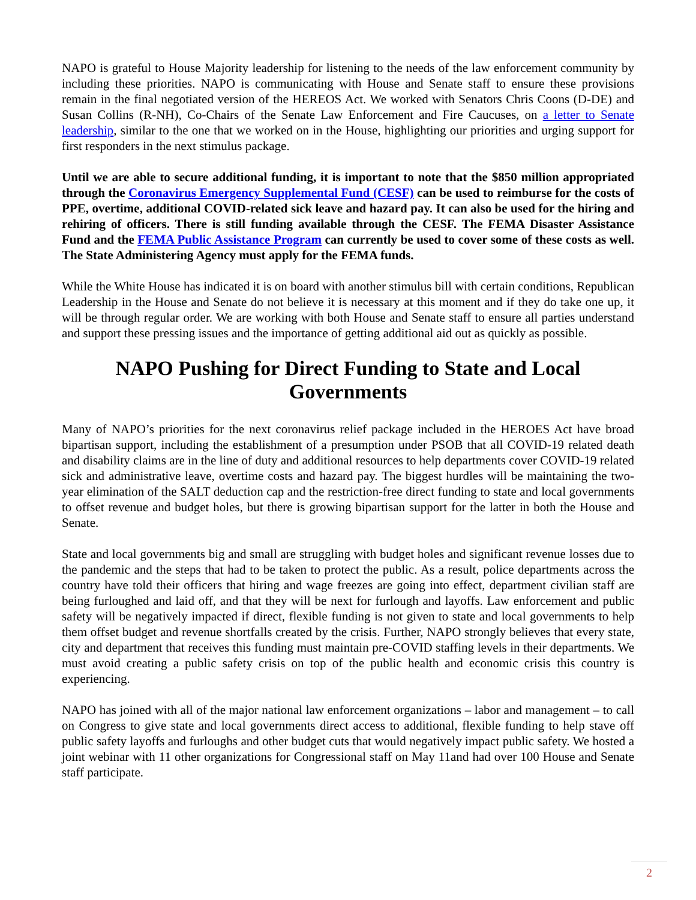NAPO is grateful to House Majority leadership for listening to the needs of the law enforcement community by including these priorities. NAPO is communicating with House and Senate staff to ensure these provisions remain in the final negotiated version of the HEREOS Act. We worked with Senators Chris Coons (D-DE) and Susan Collins (R-NH), Co-Chairs of the Senate Law Enforcement and Fire Caucuses, on a letter to Senate leadership, similar to the one that we worked on in the House, highlighting our priorities and urging support for first responders in the next stimulus package.
Until we are able to secure additional funding, it is important to note that the $850 million appropriated through the Coronavirus Emergency Supplemental Fund (CESF) can be used to reimburse for the costs of PPE, overtime, additional COVID-related sick leave and hazard pay. It can also be used for the hiring and rehiring of officers. There is still funding available through the CESF. The FEMA Disaster Assistance Fund and the FEMA Public Assistance Program can currently be used to cover some of these costs as well. The State Administering Agency must apply for the FEMA funds.
While the White House has indicated it is on board with another stimulus bill with certain conditions, Republican Leadership in the House and Senate do not believe it is necessary at this moment and if they do take one up, it will be through regular order. We are working with both House and Senate staff to ensure all parties understand and support these pressing issues and the importance of getting additional aid out as quickly as possible.
NAPO Pushing for Direct Funding to State and Local Governments
Many of NAPO’s priorities for the next coronavirus relief package included in the HEROES Act have broad bipartisan support, including the establishment of a presumption under PSOB that all COVID-19 related death and disability claims are in the line of duty and additional resources to help departments cover COVID-19 related sick and administrative leave, overtime costs and hazard pay. The biggest hurdles will be maintaining the two-year elimination of the SALT deduction cap and the restriction-free direct funding to state and local governments to offset revenue and budget holes, but there is growing bipartisan support for the latter in both the House and Senate.
State and local governments big and small are struggling with budget holes and significant revenue losses due to the pandemic and the steps that had to be taken to protect the public. As a result, police departments across the country have told their officers that hiring and wage freezes are going into effect, department civilian staff are being furloughed and laid off, and that they will be next for furlough and layoffs. Law enforcement and public safety will be negatively impacted if direct, flexible funding is not given to state and local governments to help them offset budget and revenue shortfalls created by the crisis. Further, NAPO strongly believes that every state, city and department that receives this funding must maintain pre-COVID staffing levels in their departments. We must avoid creating a public safety crisis on top of the public health and economic crisis this country is experiencing.
NAPO has joined with all of the major national law enforcement organizations – labor and management – to call on Congress to give state and local governments direct access to additional, flexible funding to help stave off public safety layoffs and furloughs and other budget cuts that would negatively impact public safety. We hosted a joint webinar with 11 other organizations for Congressional staff on May 11and had over 100 House and Senate staff participate.
2